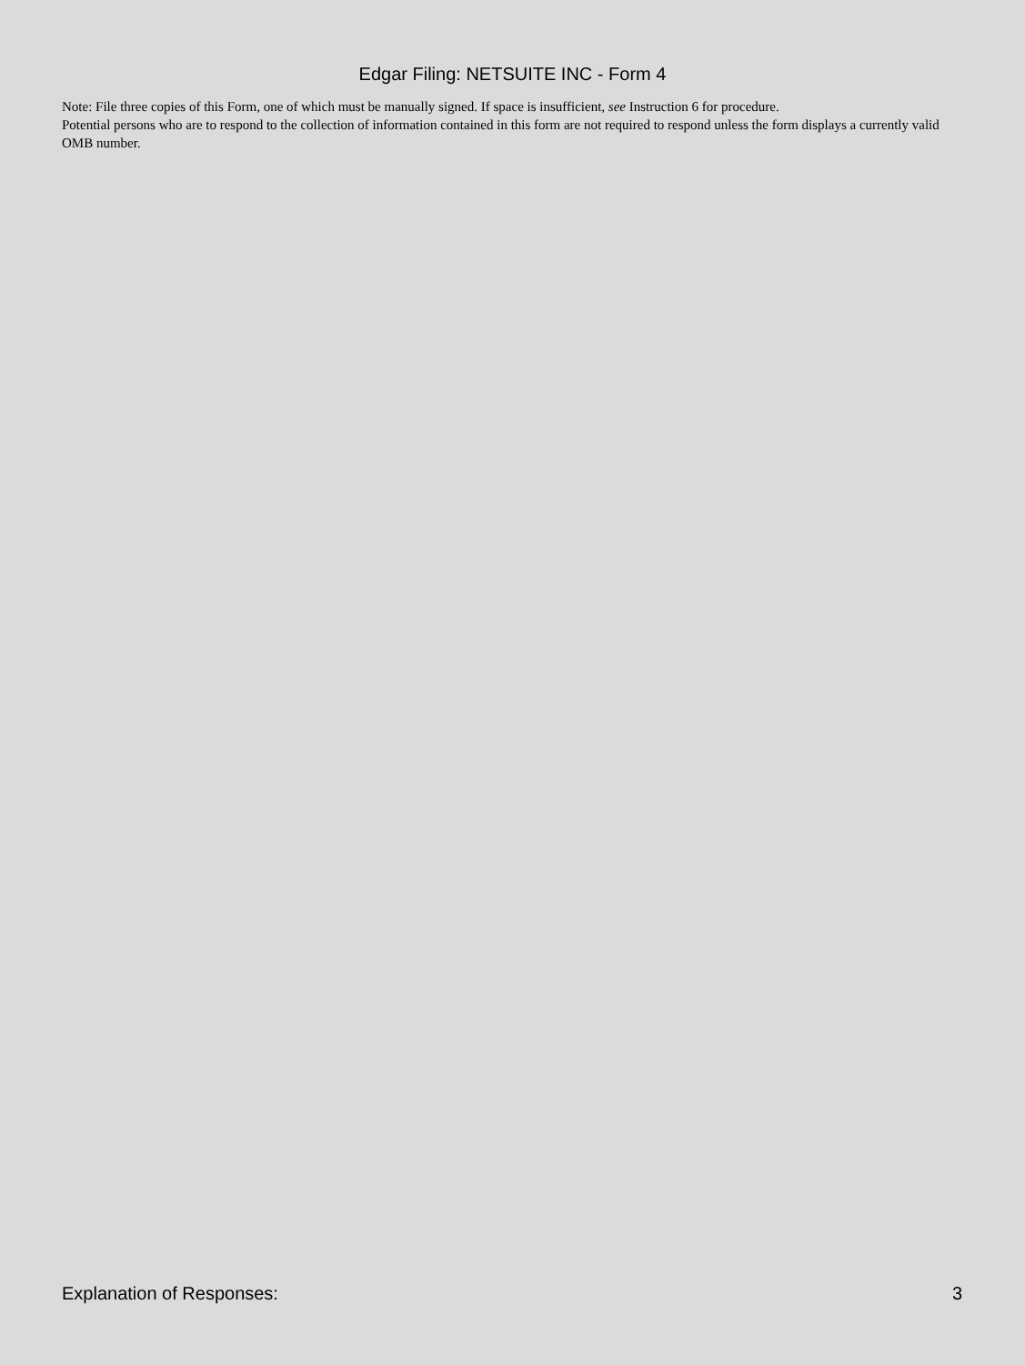Edgar Filing: NETSUITE INC - Form 4
Note: File three copies of this Form, one of which must be manually signed. If space is insufficient, see Instruction 6 for procedure.
Potential persons who are to respond to the collection of information contained in this form are not required to respond unless the form displays a currently valid OMB number.
Explanation of Responses: 3